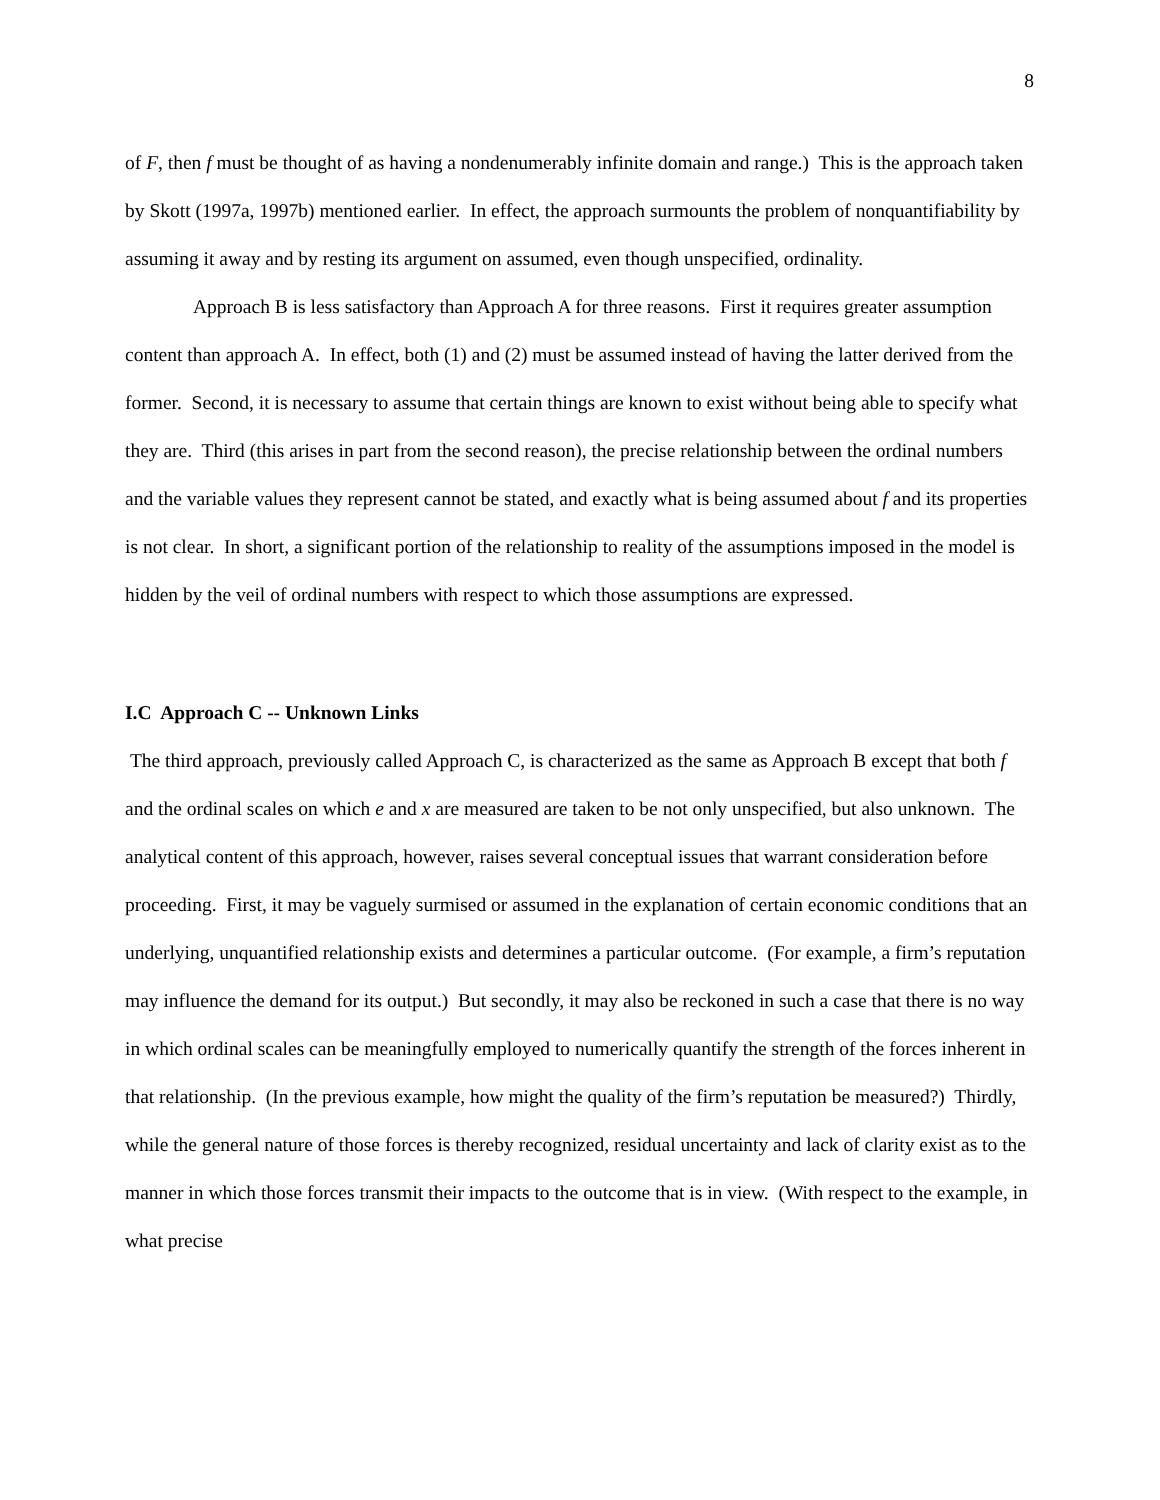8
of F, then f must be thought of as having a nondenumerably infinite domain and range.) This is the approach taken by Skott (1997a, 1997b) mentioned earlier. In effect, the approach surmounts the problem of nonquantifiability by assuming it away and by resting its argument on assumed, even though unspecified, ordinality.
Approach B is less satisfactory than Approach A for three reasons. First it requires greater assumption content than approach A. In effect, both (1) and (2) must be assumed instead of having the latter derived from the former. Second, it is necessary to assume that certain things are known to exist without being able to specify what they are. Third (this arises in part from the second reason), the precise relationship between the ordinal numbers and the variable values they represent cannot be stated, and exactly what is being assumed about f and its properties is not clear. In short, a significant portion of the relationship to reality of the assumptions imposed in the model is hidden by the veil of ordinal numbers with respect to which those assumptions are expressed.
I.C Approach C -- Unknown Links
The third approach, previously called Approach C, is characterized as the same as Approach B except that both f and the ordinal scales on which e and x are measured are taken to be not only unspecified, but also unknown. The analytical content of this approach, however, raises several conceptual issues that warrant consideration before proceeding. First, it may be vaguely surmised or assumed in the explanation of certain economic conditions that an underlying, unquantified relationship exists and determines a particular outcome. (For example, a firm’s reputation may influence the demand for its output.) But secondly, it may also be reckoned in such a case that there is no way in which ordinal scales can be meaningfully employed to numerically quantify the strength of the forces inherent in that relationship. (In the previous example, how might the quality of the firm’s reputation be measured?) Thirdly, while the general nature of those forces is thereby recognized, residual uncertainty and lack of clarity exist as to the manner in which those forces transmit their impacts to the outcome that is in view. (With respect to the example, in what precise